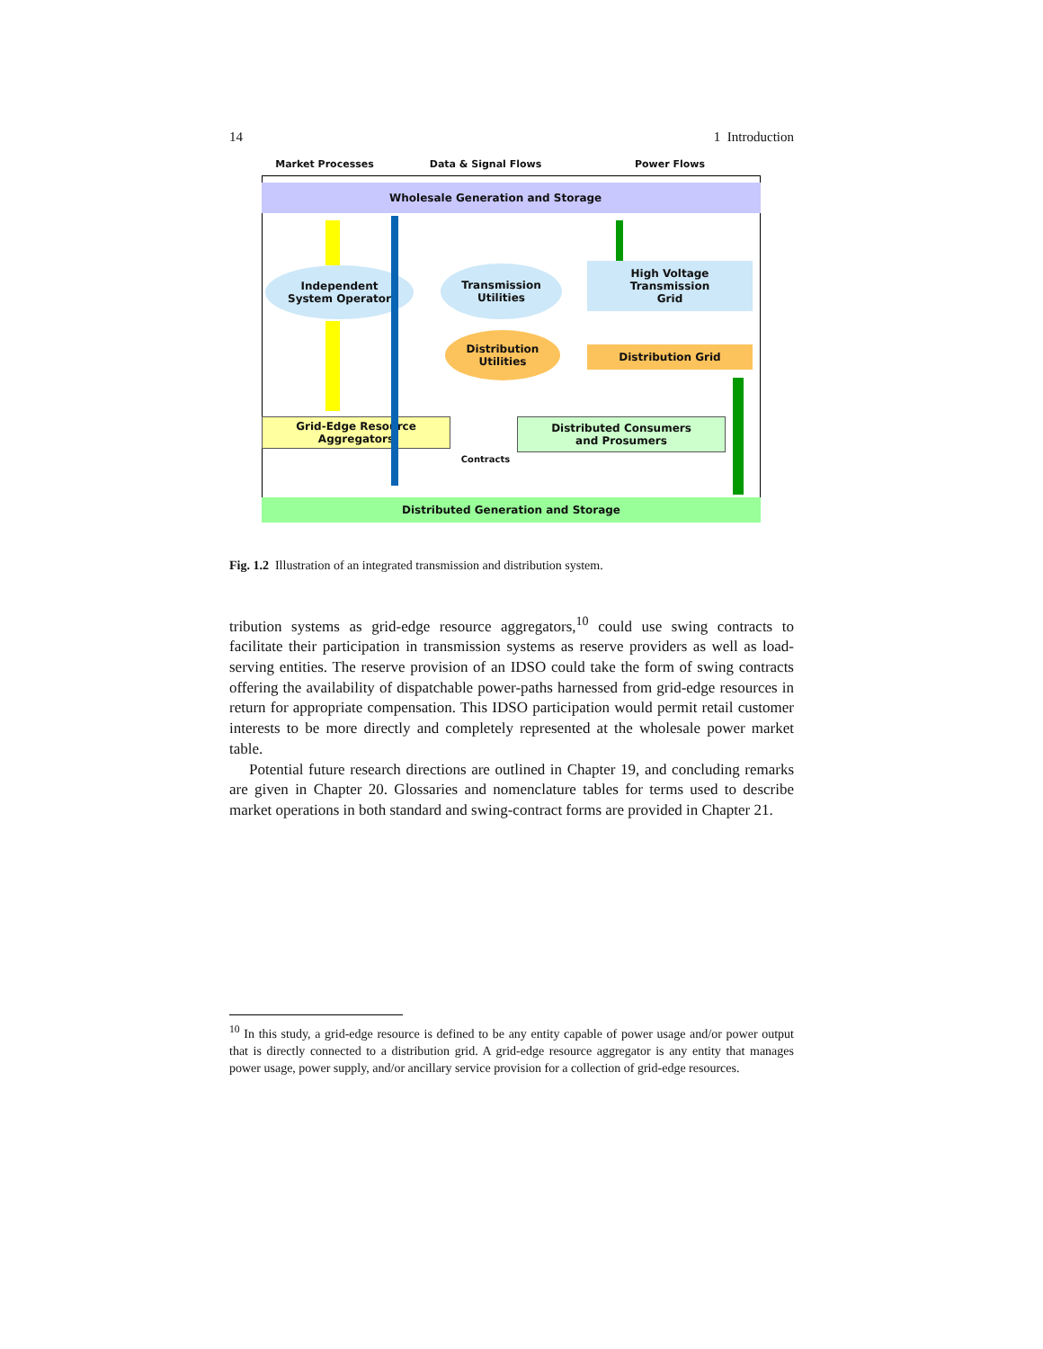14 1 Introduction
Market Processes Data & Signal Flows Power Flows
Wholesale Generation and Storage
Independent
System Operator
Transmission
Utilities
High Voltage
Transmission
Grid
Distribution
Utilities
Distribution Grid
Grid-Edge Resource
Aggregators
Distributed Consumers
and Prosumers
Contracts
Distributed Generation and Storage
Fig. 1.2 Illustration of an integrated transmission and distribution system.
tribution systems as grid-edge resource aggregators,<sup>10</sup> could use swing contracts to facilitate their participation in transmission systems as reserve providers as well as load-serving entities. The reserve provision of an IDSO could take the form of swing contracts offering the availability of dispatchable power-paths harnessed from grid-edge resources in return for appropriate compensation. This IDSO participation would permit retail customer interests to be more directly and completely represented at the wholesale power market table.
Potential future research directions are outlined in Chapter 19, and concluding remarks are given in Chapter 20. Glossaries and nomenclature tables for terms used to describe market operations in both standard and swing-contract forms are provided in Chapter 21.
<sup>10</sup> In this study, a grid-edge resource is defined to be any entity capable of power usage and/or power output that is directly connected to a distribution grid. A grid-edge resource aggregator is any entity that manages power usage, power supply, and/or ancillary service provision for a collection of grid-edge resources.